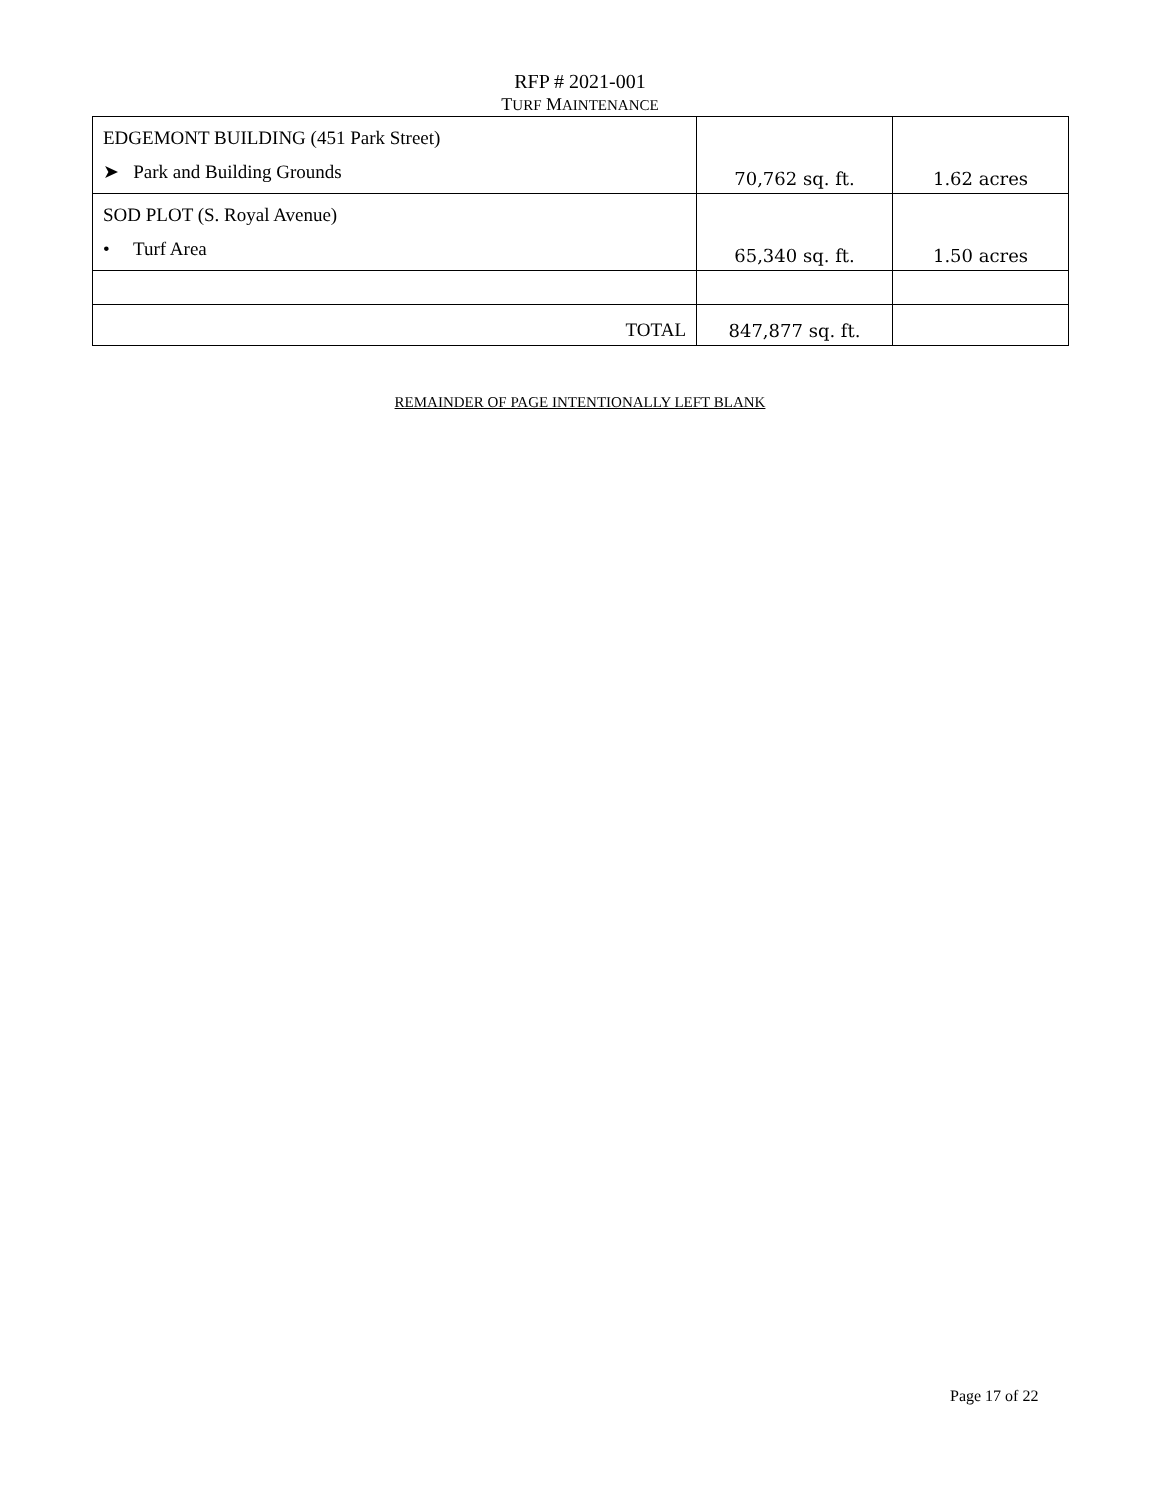RFP # 2021-001
TURF MAINTENANCE
| EDGEMONT BUILDING (451 Park Street) ➤ Park and Building Grounds | 70,762 sq. ft. | 1.62 acres |
| SOD PLOT (S. Royal Avenue) • Turf Area | 65,340 sq. ft. | 1.50 acres |
| TOTAL | 847,877 sq. ft. | |
REMAINDER OF PAGE INTENTIONALLY LEFT BLANK
Page 17 of 22